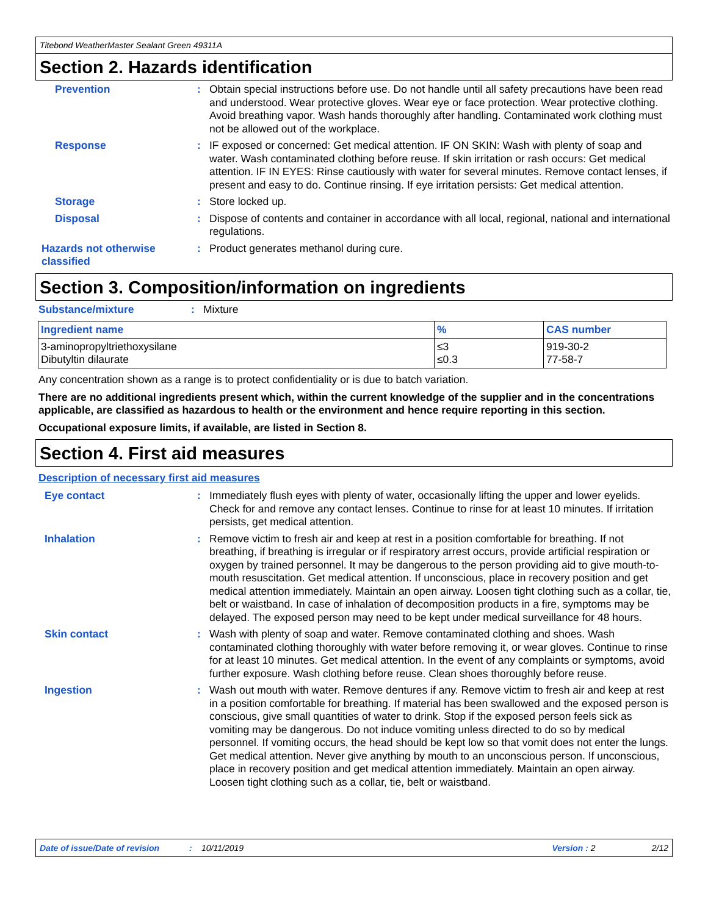Titebond WeatherMaster Sealant Green 49311A
Section 2. Hazards identification
Prevention : Obtain special instructions before use. Do not handle until all safety precautions have been read and understood. Wear protective gloves. Wear eye or face protection. Wear protective clothing. Avoid breathing vapor. Wash hands thoroughly after handling. Contaminated work clothing must not be allowed out of the workplace.
Response : IF exposed or concerned: Get medical attention. IF ON SKIN: Wash with plenty of soap and water. Wash contaminated clothing before reuse. If skin irritation or rash occurs: Get medical attention. IF IN EYES: Rinse cautiously with water for several minutes. Remove contact lenses, if present and easy to do. Continue rinsing. If eye irritation persists: Get medical attention.
Storage : Store locked up.
Disposal : Dispose of contents and container in accordance with all local, regional, national and international regulations.
Hazards not otherwise classified
: Product generates methanol during cure.
Section 3. Composition/information on ingredients
Substance/mixture : Mixture
| Ingredient name | % | CAS number |
| --- | --- | --- |
| 3-aminopropyltriethoxysilane Dibutyltin dilaurate | ≤3 ≤0.3 | 919-30-2 77-58-7 |
Any concentration shown as a range is to protect confidentiality or is due to batch variation.
There are no additional ingredients present which, within the current knowledge of the supplier and in the concentrations applicable, are classified as hazardous to health or the environment and hence require reporting in this section.
Occupational exposure limits, if available, are listed in Section 8.
Section 4. First aid measures
Description of necessary first aid measures
Eye contact : Immediately flush eyes with plenty of water, occasionally lifting the upper and lower eyelids. Check for and remove any contact lenses. Continue to rinse for at least 10 minutes. If irritation persists, get medical attention.
Inhalation : Remove victim to fresh air and keep at rest in a position comfortable for breathing. If not breathing, if breathing is irregular or if respiratory arrest occurs, provide artificial respiration or oxygen by trained personnel. It may be dangerous to the person providing aid to give mouth-to-mouth resuscitation. Get medical attention. If unconscious, place in recovery position and get medical attention immediately. Maintain an open airway. Loosen tight clothing such as a collar, tie, belt or waistband. In case of inhalation of decomposition products in a fire, symptoms may be delayed. The exposed person may need to be kept under medical surveillance for 48 hours.
Skin contact : Wash with plenty of soap and water. Remove contaminated clothing and shoes. Wash contaminated clothing thoroughly with water before removing it, or wear gloves. Continue to rinse for at least 10 minutes. Get medical attention. In the event of any complaints or symptoms, avoid further exposure. Wash clothing before reuse. Clean shoes thoroughly before reuse.
Ingestion : Wash out mouth with water. Remove dentures if any. Remove victim to fresh air and keep at rest in a position comfortable for breathing. If material has been swallowed and the exposed person is conscious, give small quantities of water to drink. Stop if the exposed person feels sick as vomiting may be dangerous. Do not induce vomiting unless directed to do so by medical personnel. If vomiting occurs, the head should be kept low so that vomit does not enter the lungs. Get medical attention. Never give anything by mouth to an unconscious person. If unconscious, place in recovery position and get medical attention immediately. Maintain an open airway. Loosen tight clothing such as a collar, tie, belt or waistband.
Date of issue/Date of revision: 10/11/2019 Version : 2 2/12